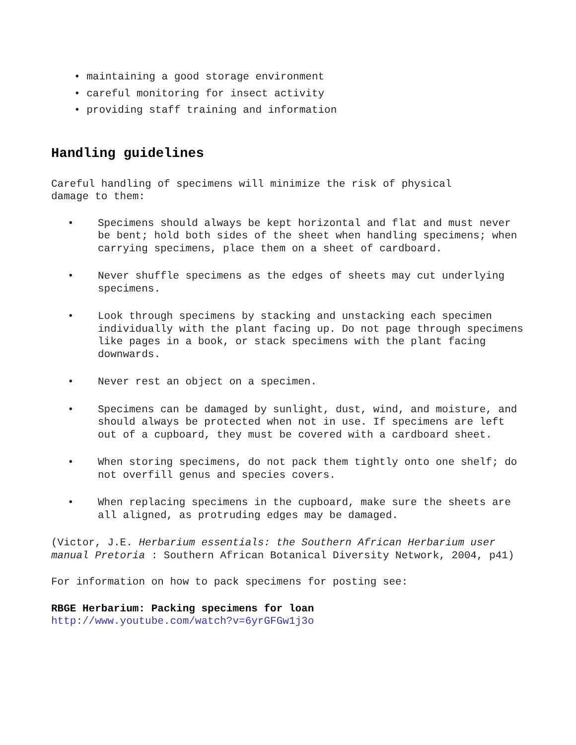• maintaining a good storage environment
• careful monitoring for insect activity
• providing staff training and information
Handling guidelines
Careful handling of specimens will minimize the risk of physical
damage to them:
• Specimens should always be kept horizontal and flat and must never be bent; hold both sides of the sheet when handling specimens; when carrying specimens, place them on a sheet of cardboard.
• Never shuffle specimens as the edges of sheets may cut underlying specimens.
• Look through specimens by stacking and unstacking each specimen individually with the plant facing up. Do not page through specimens like pages in a book, or stack specimens with the plant facing downwards.
• Never rest an object on a specimen.
• Specimens can be damaged by sunlight, dust, wind, and moisture, and should always be protected when not in use. If specimens are left out of a cupboard, they must be covered with a cardboard sheet.
• When storing specimens, do not pack them tightly onto one shelf; do not overfill genus and species covers.
• When replacing specimens in the cupboard, make sure the sheets are all aligned, as protruding edges may be damaged.
(Victor, J.E. Herbarium essentials: the Southern African Herbarium user manual Pretoria : Southern African Botanical Diversity Network, 2004, p41)
For information on how to pack specimens for posting see:
RBGE Herbarium: Packing specimens for loan
http://www.youtube.com/watch?v=6yrGFGw1j3o